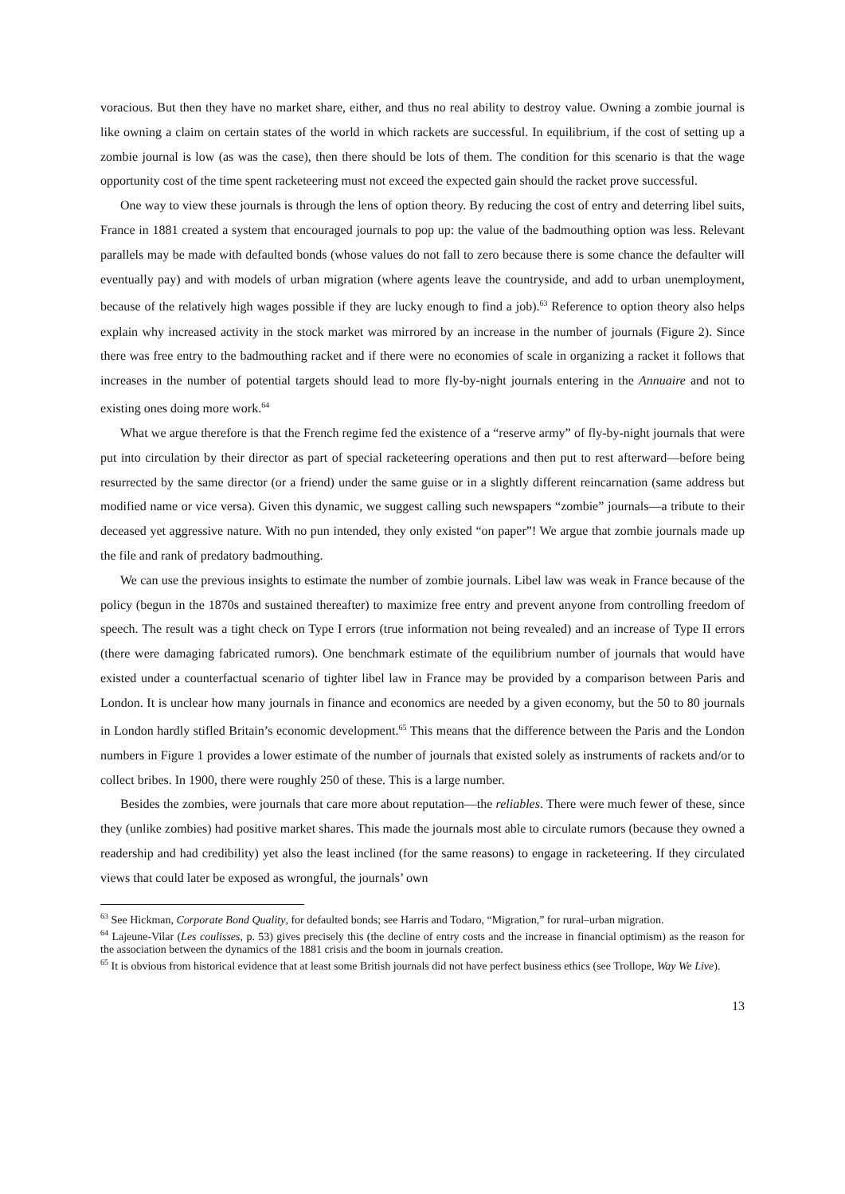voracious. But then they have no market share, either, and thus no real ability to destroy value. Owning a zombie journal is like owning a claim on certain states of the world in which rackets are successful. In equilibrium, if the cost of setting up a zombie journal is low (as was the case), then there should be lots of them. The condition for this scenario is that the wage opportunity cost of the time spent racketeering must not exceed the expected gain should the racket prove successful.
One way to view these journals is through the lens of option theory. By reducing the cost of entry and deterring libel suits, France in 1881 created a system that encouraged journals to pop up: the value of the badmouthing option was less. Relevant parallels may be made with defaulted bonds (whose values do not fall to zero because there is some chance the defaulter will eventually pay) and with models of urban migration (where agents leave the countryside, and add to urban unemployment, because of the relatively high wages possible if they are lucky enough to find a job).<sup>63</sup> Reference to option theory also helps explain why increased activity in the stock market was mirrored by an increase in the number of journals (Figure 2). Since there was free entry to the badmouthing racket and if there were no economies of scale in organizing a racket it follows that increases in the number of potential targets should lead to more fly-by-night journals entering in the Annuaire and not to existing ones doing more work.<sup>64</sup>
What we argue therefore is that the French regime fed the existence of a “reserve army” of fly-by-night journals that were put into circulation by their director as part of special racketeering operations and then put to rest afterward—before being resurrected by the same director (or a friend) under the same guise or in a slightly different reincarnation (same address but modified name or vice versa). Given this dynamic, we suggest calling such newspapers “zombie” journals—a tribute to their deceased yet aggressive nature. With no pun intended, they only existed “on paper”! We argue that zombie journals made up the file and rank of predatory badmouthing.
We can use the previous insights to estimate the number of zombie journals. Libel law was weak in France because of the policy (begun in the 1870s and sustained thereafter) to maximize free entry and prevent anyone from controlling freedom of speech. The result was a tight check on Type I errors (true information not being revealed) and an increase of Type II errors (there were damaging fabricated rumors). One benchmark estimate of the equilibrium number of journals that would have existed under a counterfactual scenario of tighter libel law in France may be provided by a comparison between Paris and London. It is unclear how many journals in finance and economics are needed by a given economy, but the 50 to 80 journals in London hardly stifled Britain’s economic development.<sup>65</sup> This means that the difference between the Paris and the London numbers in Figure 1 provides a lower estimate of the number of journals that existed solely as instruments of rackets and/or to collect bribes. In 1900, there were roughly 250 of these. This is a large number.
Besides the zombies, were journals that care more about reputation—the reliables. There were much fewer of these, since they (unlike zombies) had positive market shares. This made the journals most able to circulate rumors (because they owned a readership and had credibility) yet also the least inclined (for the same reasons) to engage in racketeering. If they circulated views that could later be exposed as wrongful, the journals’ own
<sup>63</sup> See Hickman, Corporate Bond Quality, for defaulted bonds; see Harris and Todaro, “Migration,” for rural–urban migration.
<sup>64</sup> Lajeune-Vilar (Les coulisses, p. 53) gives precisely this (the decline of entry costs and the increase in financial optimism) as the reason for the association between the dynamics of the 1881 crisis and the boom in journals creation.
<sup>65</sup> It is obvious from historical evidence that at least some British journals did not have perfect business ethics (see Trollope, Way We Live).
13